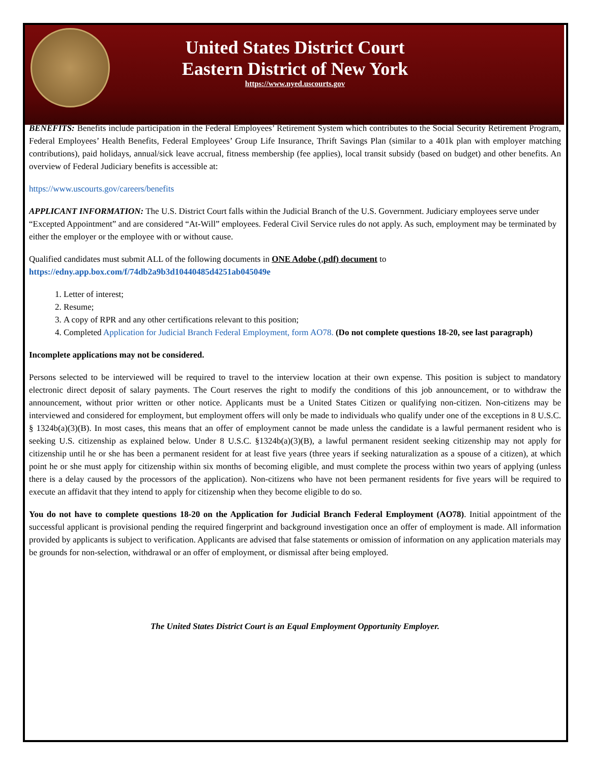United States District Court
Eastern District of New York
https://www.nyed.uscourts.gov
BENEFITS: Benefits include participation in the Federal Employees’ Retirement System which contributes to the Social Security Retirement Program, Federal Employees’ Health Benefits, Federal Employees’ Group Life Insurance, Thrift Savings Plan (similar to a 401k plan with employer matching contributions), paid holidays, annual/sick leave accrual, fitness membership (fee applies), local transit subsidy (based on budget) and other benefits. An overview of Federal Judiciary benefits is accessible at:
https://www.uscourts.gov/careers/benefits
APPLICANT INFORMATION: The U.S. District Court falls within the Judicial Branch of the U.S. Government. Judiciary employees serve under “Excepted Appointment” and are considered “At-Will” employees. Federal Civil Service rules do not apply. As such, employment may be terminated by either the employer or the employee with or without cause.
Qualified candidates must submit ALL of the following documents in ONE Adobe (.pdf) document to
https://edny.app.box.com/f/74db2a9b3d10440485d4251ab045049e
1. Letter of interest;
2. Resume;
3. A copy of RPR and any other certifications relevant to this position;
4. Completed Application for Judicial Branch Federal Employment, form AO78. (Do not complete questions 18-20, see last paragraph)
Incomplete applications may not be considered.
Persons selected to be interviewed will be required to travel to the interview location at their own expense. This position is subject to mandatory electronic direct deposit of salary payments. The Court reserves the right to modify the conditions of this job announcement, or to withdraw the announcement, without prior written or other notice. Applicants must be a United States Citizen or qualifying non-citizen. Non-citizens may be interviewed and considered for employment, but employment offers will only be made to individuals who qualify under one of the exceptions in 8 U.S.C. § 1324b(a)(3)(B). In most cases, this means that an offer of employment cannot be made unless the candidate is a lawful permanent resident who is seeking U.S. citizenship as explained below. Under 8 U.S.C. §1324b(a)(3)(B), a lawful permanent resident seeking citizenship may not apply for citizenship until he or she has been a permanent resident for at least five years (three years if seeking naturalization as a spouse of a citizen), at which point he or she must apply for citizenship within six months of becoming eligible, and must complete the process within two years of applying (unless there is a delay caused by the processors of the application). Non-citizens who have not been permanent residents for five years will be required to execute an affidavit that they intend to apply for citizenship when they become eligible to do so.
You do not have to complete questions 18-20 on the Application for Judicial Branch Federal Employment (AO78). Initial appointment of the successful applicant is provisional pending the required fingerprint and background investigation once an offer of employment is made. All information provided by applicants is subject to verification. Applicants are advised that false statements or omission of information on any application materials may be grounds for non-selection, withdrawal or an offer of employment, or dismissal after being employed.
The United States District Court is an Equal Employment Opportunity Employer.